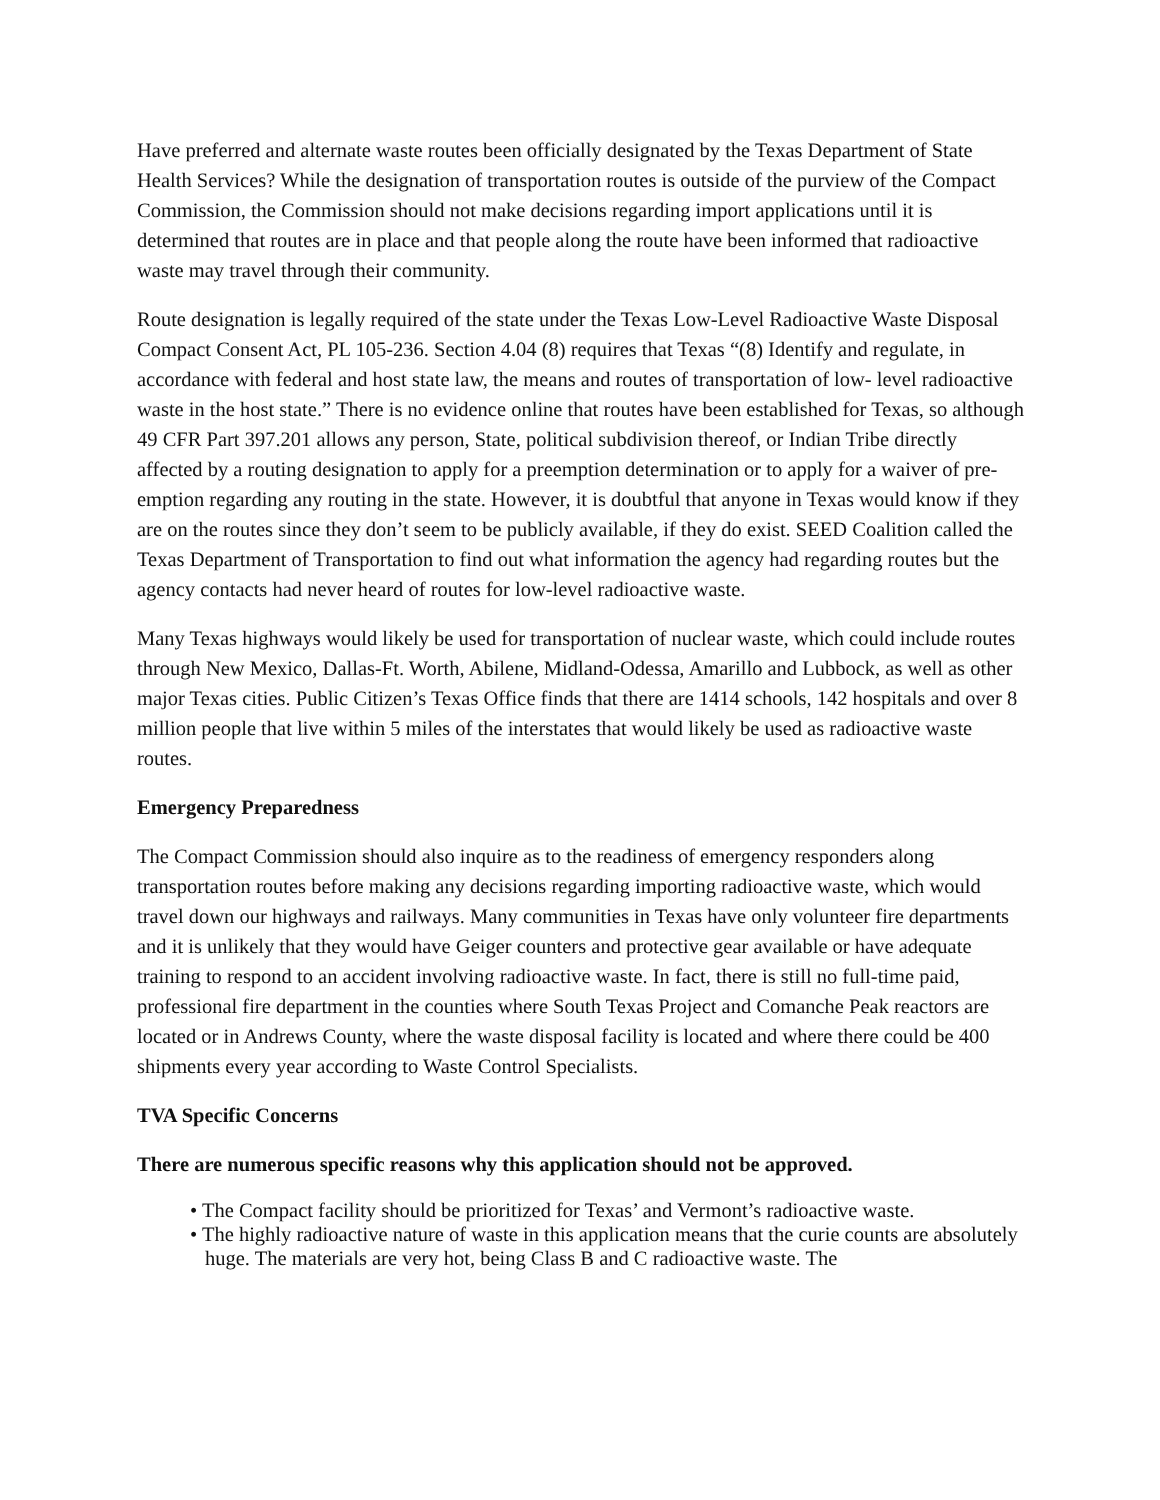Have preferred and alternate waste routes been officially designated by the Texas Department of State Health Services? While the designation of transportation routes is outside of the purview of the Compact Commission, the Commission should not make decisions regarding import applications until it is determined that routes are in place and that people along the route have been informed that radioactive waste may travel through their community.
Route designation is legally required of the state under the Texas Low-Level Radioactive Waste Disposal Compact Consent Act, PL 105-236. Section 4.04 (8) requires that Texas “(8) Identify and regulate, in accordance with federal and host state law, the means and routes of transportation of low- level radioactive waste in the host state.” There is no evidence online that routes have been established for Texas, so although 49 CFR Part 397.201 allows any person, State, political subdivision thereof, or Indian Tribe directly affected by a routing designation to apply for a preemption determination or to apply for a waiver of pre-emption regarding any routing in the state. However, it is doubtful that anyone in Texas would know if they are on the routes since they don’t seem to be publicly available, if they do exist. SEED Coalition called the Texas Department of Transportation to find out what information the agency had regarding routes but the agency contacts had never heard of routes for low-level radioactive waste.
Many Texas highways would likely be used for transportation of nuclear waste, which could include routes through New Mexico, Dallas-Ft. Worth, Abilene, Midland-Odessa, Amarillo and Lubbock, as well as other major Texas cities. Public Citizen’s Texas Office finds that there are 1414 schools, 142 hospitals and over 8 million people that live within 5 miles of the interstates that would likely be used as radioactive waste routes.
Emergency Preparedness
The Compact Commission should also inquire as to the readiness of emergency responders along transportation routes before making any decisions regarding importing radioactive waste, which would travel down our highways and railways. Many communities in Texas have only volunteer fire departments and it is unlikely that they would have Geiger counters and protective gear available or have adequate training to respond to an accident involving radioactive waste. In fact, there is still no full-time paid, professional fire department in the counties where South Texas Project and Comanche Peak reactors are located or in Andrews County, where the waste disposal facility is located and where there could be 400 shipments every year according to Waste Control Specialists.
TVA Specific Concerns
There are numerous specific reasons why this application should not be approved.
• The Compact facility should be prioritized for Texas’ and Vermont’s radioactive waste.
• The highly radioactive nature of waste in this application means that the curie counts are absolutely huge. The materials are very hot, being Class B and C radioactive waste. The